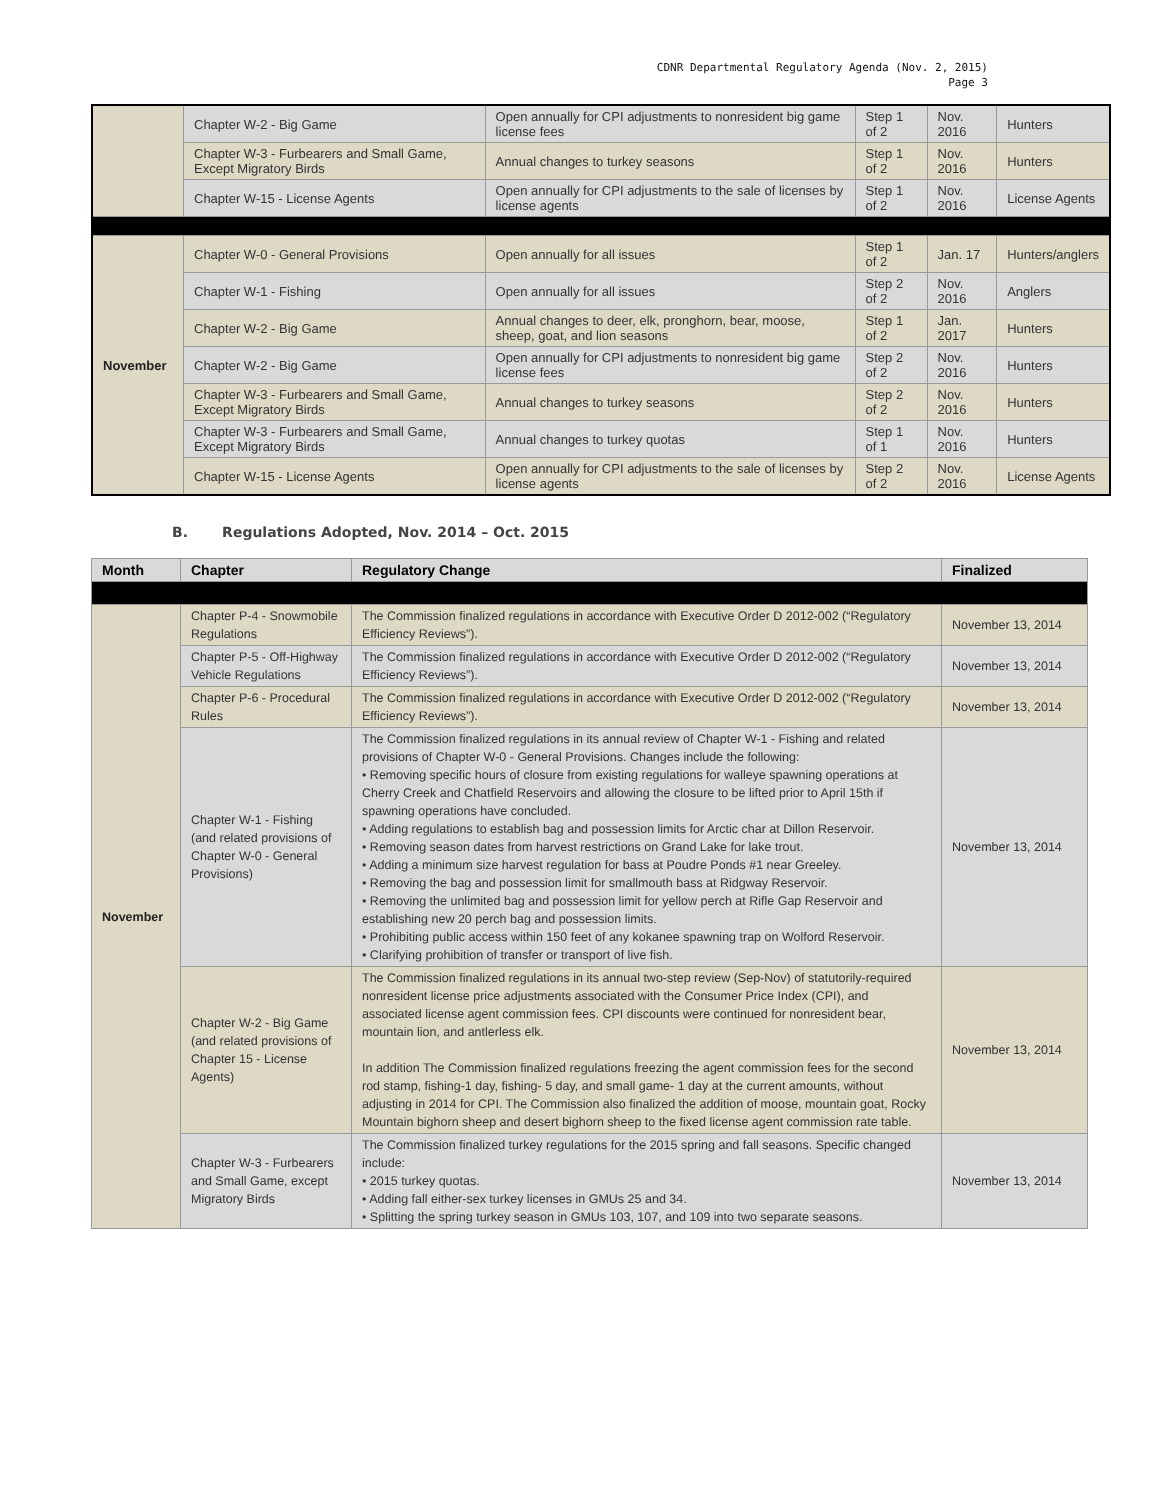CDNR Departmental Regulatory Agenda (Nov. 2, 2015)
Page 3
| | Chapter W-2 - Big Game | Open annually for CPI adjustments to nonresident big game license fees | Step 1 of 2 | Nov. 2016 | Hunters |
| | Chapter W-3 - Furbearers and Small Game, Except Migratory Birds | Annual changes to turkey seasons | Step 1 of 2 | Nov. 2016 | Hunters |
| | Chapter W-15 - License Agents | Open annually for CPI adjustments to the sale of licenses by license agents | Step 1 of 2 | Nov. 2016 | License Agents |
| November | Chapter W-0 - General Provisions | Open annually for all issues | Step 1 of 2 | Jan. 17 | Hunters/anglers |
| | Chapter W-1 - Fishing | Open annually for all issues | Step 2 of 2 | Nov. 2016 | Anglers |
| | Chapter W-2 - Big Game | Annual changes to deer, elk, pronghorn, bear, moose, sheep, goat, and lion seasons | Step 1 of 2 | Jan. 2017 | Hunters |
| | Chapter W-2 - Big Game | Open annually for CPI adjustments to nonresident big game license fees | Step 2 of 2 | Nov. 2016 | Hunters |
| | Chapter W-3 - Furbearers and Small Game, Except Migratory Birds | Annual changes to turkey seasons | Step 2 of 2 | Nov. 2016 | Hunters |
| | Chapter W-3 - Furbearers and Small Game, Except Migratory Birds | Annual changes to turkey quotas | Step 1 of 1 | Nov. 2016 | Hunters |
| | Chapter W-15 - License Agents | Open annually for CPI adjustments to the sale of licenses by license agents | Step 2 of 2 | Nov. 2016 | License Agents |
B. Regulations Adopted, Nov. 2014 – Oct. 2015
| Month | Chapter | Regulatory Change | Finalized |
| --- | --- | --- | --- |
| November | Chapter P-4 - Snowmobile Regulations | The Commission finalized regulations in accordance with Executive Order D 2012-002 (“Regulatory Efficiency Reviews”). | November 13, 2014 |
| | Chapter P-5 - Off-Highway Vehicle Regulations | The Commission finalized regulations in accordance with Executive Order D 2012-002 (“Regulatory Efficiency Reviews”). | November 13, 2014 |
| | Chapter P-6 - Procedural Rules | The Commission finalized regulations in accordance with Executive Order D 2012-002 (“Regulatory Efficiency Reviews”). | November 13, 2014 |
| | Chapter W-1 - Fishing (and related provisions of Chapter W-0 - General Provisions) | The Commission finalized regulations in its annual review of Chapter W-1 - Fishing and related provisions of Chapter W-0 - General Provisions. Changes include the following: • Removing specific hours of closure from existing regulations for walleye spawning operations at Cherry Creek and Chatfield Reservoirs and allowing the closure to be lifted prior to April 15th if spawning operations have concluded. • Adding regulations to establish bag and possession limits for Arctic char at Dillon Reservoir. • Removing season dates from harvest restrictions on Grand Lake for lake trout. • Adding a minimum size harvest regulation for bass at Poudre Ponds #1 near Greeley. • Removing the bag and possession limit for smallmouth bass at Ridgway Reservoir. • Removing the unlimited bag and possession limit for yellow perch at Rifle Gap Reservoir and establishing new 20 perch bag and possession limits. • Prohibiting public access within 150 feet of any kokanee spawning trap on Wolford Reservoir. • Clarifying prohibition of transfer or transport of live fish. | November 13, 2014 |
| | Chapter W-2 - Big Game (and related provisions of Chapter 15 - License Agents) | The Commission finalized regulations in its annual two-step review (Sep-Nov) of statutorily-required nonresident license price adjustments associated with the Consumer Price Index (CPI), and associated license agent commission fees. CPI discounts were continued for nonresident bear, mountain lion, and antlerless elk. In addition The Commission finalized regulations freezing the agent commission fees for the second rod stamp, fishing-1 day, fishing- 5 day, and small game- 1 day at the current amounts, without adjusting in 2014 for CPI. The Commission also finalized the addition of moose, mountain goat, Rocky Mountain bighorn sheep and desert bighorn sheep to the fixed license agent commission rate table. | November 13, 2014 |
| | Chapter W-3 - Furbearers and Small Game, except Migratory Birds | The Commission finalized turkey regulations for the 2015 spring and fall seasons. Specific changed include: • 2015 turkey quotas. • Adding fall either-sex turkey licenses in GMUs 25 and 34. • Splitting the spring turkey season in GMUs 103, 107, and 109 into two separate seasons. | November 13, 2014 |